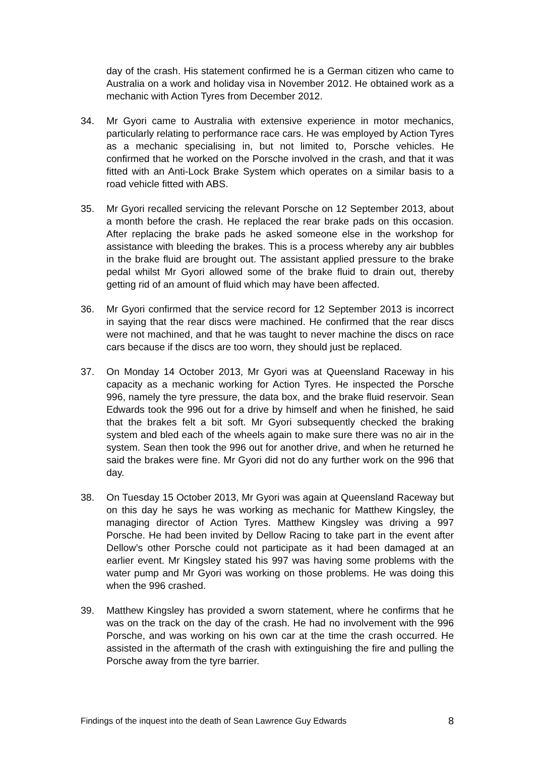day of the crash. His statement confirmed he is a German citizen who came to Australia on a work and holiday visa in November 2012. He obtained work as a mechanic with Action Tyres from December 2012.
34. Mr Gyori came to Australia with extensive experience in motor mechanics, particularly relating to performance race cars. He was employed by Action Tyres as a mechanic specialising in, but not limited to, Porsche vehicles. He confirmed that he worked on the Porsche involved in the crash, and that it was fitted with an Anti-Lock Brake System which operates on a similar basis to a road vehicle fitted with ABS.
35. Mr Gyori recalled servicing the relevant Porsche on 12 September 2013, about a month before the crash. He replaced the rear brake pads on this occasion. After replacing the brake pads he asked someone else in the workshop for assistance with bleeding the brakes. This is a process whereby any air bubbles in the brake fluid are brought out. The assistant applied pressure to the brake pedal whilst Mr Gyori allowed some of the brake fluid to drain out, thereby getting rid of an amount of fluid which may have been affected.
36. Mr Gyori confirmed that the service record for 12 September 2013 is incorrect in saying that the rear discs were machined. He confirmed that the rear discs were not machined, and that he was taught to never machine the discs on race cars because if the discs are too worn, they should just be replaced.
37. On Monday 14 October 2013, Mr Gyori was at Queensland Raceway in his capacity as a mechanic working for Action Tyres. He inspected the Porsche 996, namely the tyre pressure, the data box, and the brake fluid reservoir. Sean Edwards took the 996 out for a drive by himself and when he finished, he said that the brakes felt a bit soft. Mr Gyori subsequently checked the braking system and bled each of the wheels again to make sure there was no air in the system. Sean then took the 996 out for another drive, and when he returned he said the brakes were fine. Mr Gyori did not do any further work on the 996 that day.
38. On Tuesday 15 October 2013, Mr Gyori was again at Queensland Raceway but on this day he says he was working as mechanic for Matthew Kingsley, the managing director of Action Tyres. Matthew Kingsley was driving a 997 Porsche. He had been invited by Dellow Racing to take part in the event after Dellow’s other Porsche could not participate as it had been damaged at an earlier event. Mr Kingsley stated his 997 was having some problems with the water pump and Mr Gyori was working on those problems. He was doing this when the 996 crashed.
39. Matthew Kingsley has provided a sworn statement, where he confirms that he was on the track on the day of the crash. He had no involvement with the 996 Porsche, and was working on his own car at the time the crash occurred. He assisted in the aftermath of the crash with extinguishing the fire and pulling the Porsche away from the tyre barrier.
Findings of the inquest into the death of Sean Lawrence Guy Edwards 8